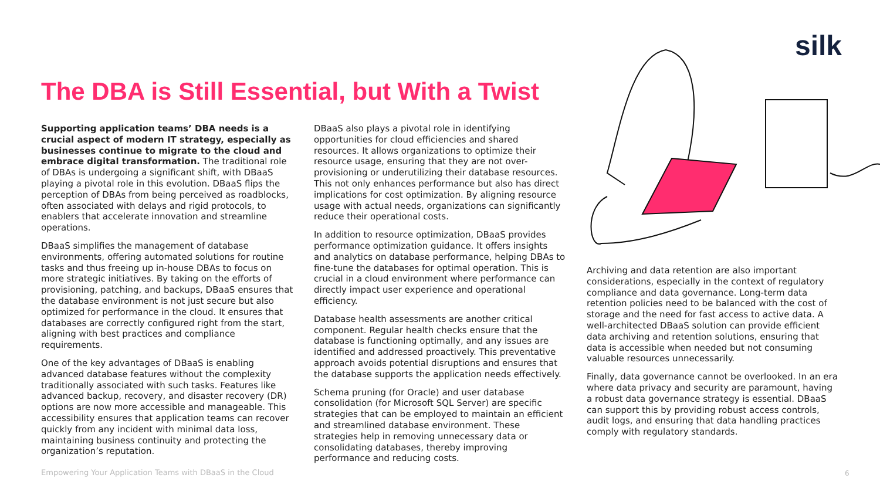silk
The DBA is Still Essential, but With a Twist
Supporting application teams’ DBA needs is a crucial aspect of modern IT strategy, especially as businesses continue to migrate to the cloud and embrace digital transformation. The traditional role of DBAs is undergoing a significant shift, with DBaaS playing a pivotal role in this evolution. DBaaS flips the perception of DBAs from being perceived as roadblocks, often associated with delays and rigid protocols, to enablers that accelerate innovation and streamline operations.
DBaaS simplifies the management of database environments, offering automated solutions for routine tasks and thus freeing up in-house DBAs to focus on more strategic initiatives. By taking on the efforts of provisioning, patching, and backups, DBaaS ensures that the database environment is not just secure but also optimized for performance in the cloud. It ensures that databases are correctly configured right from the start, aligning with best practices and compliance requirements.
One of the key advantages of DBaaS is enabling advanced database features without the complexity traditionally associated with such tasks. Features like advanced backup, recovery, and disaster recovery (DR) options are now more accessible and manageable. This accessibility ensures that application teams can recover quickly from any incident with minimal data loss, maintaining business continuity and protecting the organization’s reputation.
DBaaS also plays a pivotal role in identifying opportunities for cloud efficiencies and shared resources. It allows organizations to optimize their resource usage, ensuring that they are not over-provisioning or underutilizing their database resources. This not only enhances performance but also has direct implications for cost optimization. By aligning resource usage with actual needs, organizations can significantly reduce their operational costs.
In addition to resource optimization, DBaaS provides performance optimization guidance. It offers insights and analytics on database performance, helping DBAs to fine-tune the databases for optimal operation. This is crucial in a cloud environment where performance can directly impact user experience and operational efficiency.
Database health assessments are another critical component. Regular health checks ensure that the database is functioning optimally, and any issues are identified and addressed proactively. This preventative approach avoids potential disruptions and ensures that the database supports the application needs effectively.
Schema pruning (for Oracle) and user database consolidation (for Microsoft SQL Server) are specific strategies that can be employed to maintain an efficient and streamlined database environment. These strategies help in removing unnecessary data or consolidating databases, thereby improving performance and reducing costs.
Archiving and data retention are also important considerations, especially in the context of regulatory compliance and data governance. Long-term data retention policies need to be balanced with the cost of storage and the need for fast access to active data. A well-architected DBaaS solution can provide efficient data archiving and retention solutions, ensuring that data is accessible when needed but not consuming valuable resources unnecessarily.
Finally, data governance cannot be overlooked. In an era where data privacy and security are paramount, having a robust data governance strategy is essential. DBaaS can support this by providing robust access controls, audit logs, and ensuring that data handling practices comply with regulatory standards.
Empowering Your Application Teams with DBaaS in the Cloud
6